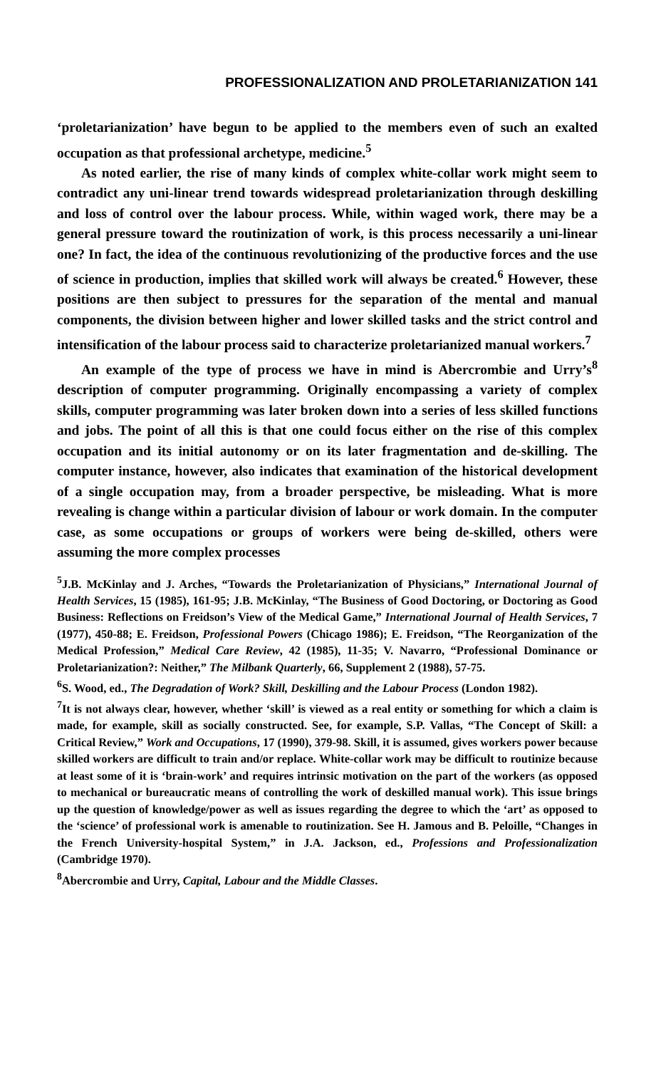PROFESSIONALIZATION AND PROLETARIANIZATION 141
‘proletarianization’ have begun to be applied to the members even of such an exalted occupation as that professional archetype, medicine.<sup>5</sup>
As noted earlier, the rise of many kinds of complex white-collar work might seem to contradict any uni-linear trend towards widespread proletarianization through deskilling and loss of control over the labour process. While, within waged work, there may be a general pressure toward the routinization of work, is this process necessarily a uni-linear one? In fact, the idea of the continuous revolutionizing of the productive forces and the use of science in production, implies that skilled work will always be created.<sup>6</sup> However, these positions are then subject to pressures for the separation of the mental and manual components, the division between higher and lower skilled tasks and the strict control and intensification of the labour process said to characterize proletarianized manual workers.<sup>7</sup>
An example of the type of process we have in mind is Abercrombie and Urry’s<sup>8</sup> description of computer programming. Originally encompassing a variety of complex skills, computer programming was later broken down into a series of less skilled functions and jobs. The point of all this is that one could focus either on the rise of this complex occupation and its initial autonomy or on its later fragmentation and de-skilling. The computer instance, however, also indicates that examination of the historical development of a single occupation may, from a broader perspective, be misleading. What is more revealing is change within a particular division of labour or work domain. In the computer case, as some occupations or groups of workers were being de-skilled, others were assuming the more complex processes
<sup>5</sup> J.B. McKinlay and J. Arches, “Towards the Proletarianization of Physicians,” International Journal of Health Services, 15 (1985), 161-95; J.B. McKinlay, “The Business of Good Doctoring, or Doctoring as Good Business: Reflections on Freidson’s View of the Medical Game,” International Journal of Health Services, 7 (1977), 450-88; E. Freidson, Professional Powers (Chicago 1986); E. Freidson, “The Reorganization of the Medical Profession,” Medical Care Review, 42 (1985), 11-35; V. Navarro, “Professional Dominance or Proletarianization?: Neither,” The Milbank Quarterly, 66, Supplement 2 (1988), 57-75.
<sup>6</sup> S. Wood, ed., The Degradation of Work? Skill, Deskilling and the Labour Process (London 1982).
<sup>7</sup> It is not always clear, however, whether ‘skill’ is viewed as a real entity or something for which a claim is made, for example, skill as socially constructed. See, for example, S.P. Vallas, “The Concept of Skill: a Critical Review,” Work and Occupations, 17 (1990), 379-98. Skill, it is assumed, gives workers power because skilled workers are difficult to train and/or replace. White-collar work may be difficult to routinize because at least some of it is ‘brain-work’ and requires intrinsic motivation on the part of the workers (as opposed to mechanical or bureaucratic means of controlling the work of deskilled manual work). This issue brings up the question of knowledge/power as well as issues regarding the degree to which the ‘art’ as opposed to the ‘science’ of professional work is amenable to routinization. See H. Jamous and B. Peloille, “Changes in the French University-hospital System,” in J.A. Jackson, ed., Professions and Professionalization (Cambridge 1970).
<sup>8</sup> Abercrombie and Urry, Capital, Labour and the Middle Classes.